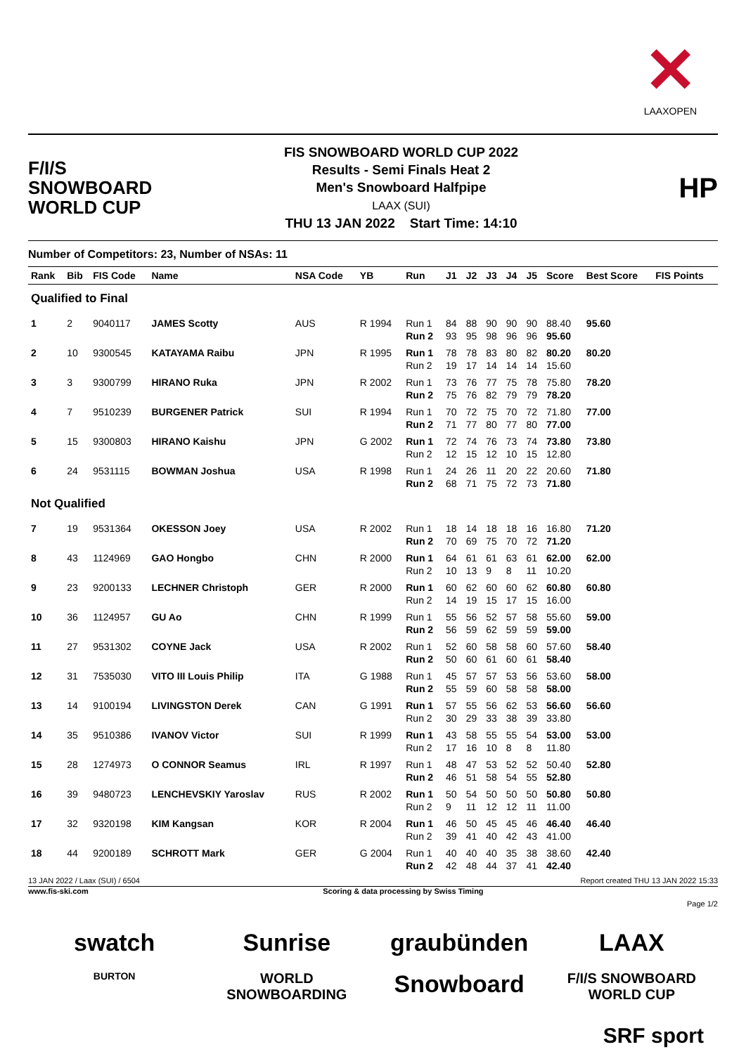✕
LAAXOPEN
F/I/S
SNOWBOARD
WORLD CUP
FIS SNOWBOARD WORLD CUP 2022
Results - Semi Finals Heat 2
Men's Snowboard Halfpipe
LAAX (SUI)
THU 13 JAN 2022 Start Time: 14:10
HP
Number of Competitors: 23, Number of NSAs: 11
| Rank | Bib | FIS Code | Name | NSA Code | YB | Run | J1 | J2 | J3 | J4 | J5 | Score | Best Score | FIS Points |
| --- | --- | --- | --- | --- | --- | --- | --- | --- | --- | --- | --- | --- | --- | --- |
| Qualified to Final | | | | | | | | | | | | | | |
| 1 | 2 | 9040117 | JAMES Scotty | AUS | R 1994 | Run 1 | 84 | 88 | 90 | 90 | 90 | 88.40 | 95.60 | |
| | | | | | | Run 2 | 93 | 95 | 98 | 96 | 96 | 95.60 | | |
| 2 | 10 | 9300545 | KATAYAMA Raibu | JPN | R 1995 | Run 1 | 78 | 78 | 83 | 80 | 82 | 80.20 | 80.20 | |
| | | | | | | Run 2 | 19 | 17 | 14 | 14 | 14 | 15.60 | | |
| 3 | 3 | 9300799 | HIRANO Ruka | JPN | R 2002 | Run 1 | 73 | 76 | 77 | 75 | 78 | 75.80 | 78.20 | |
| | | | | | | Run 2 | 75 | 76 | 82 | 79 | 79 | 78.20 | | |
| 4 | 7 | 9510239 | BURGENER Patrick | SUI | R 1994 | Run 1 | 70 | 72 | 75 | 70 | 72 | 71.80 | 77.00 | |
| | | | | | | Run 2 | 71 | 77 | 80 | 77 | 80 | 77.00 | | |
| 5 | 15 | 9300803 | HIRANO Kaishu | JPN | G 2002 | Run 1 | 72 | 74 | 76 | 73 | 74 | 73.80 | 73.80 | |
| | | | | | | Run 2 | 12 | 15 | 12 | 10 | 15 | 12.80 | | |
| 6 | 24 | 9531115 | BOWMAN Joshua | USA | R 1998 | Run 1 | 24 | 26 | 11 | 20 | 22 | 20.60 | 71.80 | |
| | | | | | | Run 2 | 68 | 71 | 75 | 72 | 73 | 71.80 | | |
| Not Qualified | | | | | | | | | | | | | | |
| 7 | 19 | 9531364 | OKESSON Joey | USA | R 2002 | Run 1 | 18 | 14 | 18 | 18 | 16 | 16.80 | 71.20 | |
| | | | | | | Run 2 | 70 | 69 | 75 | 70 | 72 | 71.20 | | |
| 8 | 43 | 1124969 | GAO Hongbo | CHN | R 2000 | Run 1 | 64 | 61 | 61 | 63 | 61 | 62.00 | 62.00 | |
| | | | | | | Run 2 | 10 | 13 | 9 | 8 | 11 | 10.20 | | |
| 9 | 23 | 9200133 | LECHNER Christoph | GER | R 2000 | Run 1 | 60 | 62 | 60 | 60 | 62 | 60.80 | 60.80 | |
| | | | | | | Run 2 | 14 | 19 | 15 | 17 | 15 | 16.00 | | |
| 10 | 36 | 1124957 | GU Ao | CHN | R 1999 | Run 1 | 55 | 56 | 52 | 57 | 58 | 55.60 | 59.00 | |
| | | | | | | Run 2 | 56 | 59 | 62 | 59 | 59 | 59.00 | | |
| 11 | 27 | 9531302 | COYNE Jack | USA | R 2002 | Run 1 | 52 | 60 | 58 | 58 | 60 | 57.60 | 58.40 | |
| | | | | | | Run 2 | 50 | 60 | 61 | 60 | 61 | 58.40 | | |
| 12 | 31 | 7535030 | VITO III Louis Philip | ITA | G 1988 | Run 1 | 45 | 57 | 57 | 53 | 56 | 53.60 | 58.00 | |
| | | | | | | Run 2 | 55 | 59 | 60 | 58 | 58 | 58.00 | | |
| 13 | 14 | 9100194 | LIVINGSTON Derek | CAN | G 1991 | Run 1 | 57 | 55 | 56 | 62 | 53 | 56.60 | 56.60 | |
| | | | | | | Run 2 | 30 | 29 | 33 | 38 | 39 | 33.80 | | |
| 14 | 35 | 9510386 | IVANOV Victor | SUI | R 1999 | Run 1 | 43 | 58 | 55 | 55 | 54 | 53.00 | 53.00 | |
| | | | | | | Run 2 | 17 | 16 | 10 | 8 | 8 | 11.80 | | |
| 15 | 28 | 1274973 | O CONNOR Seamus | IRL | R 1997 | Run 1 | 48 | 47 | 53 | 52 | 52 | 50.40 | 52.80 | |
| | | | | | | Run 2 | 46 | 51 | 58 | 54 | 55 | 52.80 | | |
| 16 | 39 | 9480723 | LENCHEVSKIY Yaroslav | RUS | R 2002 | Run 1 | 50 | 54 | 50 | 50 | 50 | 50.80 | 50.80 | |
| | | | | | | Run 2 | 9 | 11 | 12 | 12 | 11 | 11.00 | | |
| 17 | 32 | 9320198 | KIM Kangsan | KOR | R 2004 | Run 1 | 46 | 50 | 45 | 45 | 46 | 46.40 | 46.40 | |
| | | | | | | Run 2 | 39 | 41 | 40 | 42 | 43 | 41.00 | | |
| 18 | 44 | 9200189 | SCHROTT Mark | GER | G 2004 | Run 1 | 40 | 40 | 40 | 35 | 38 | 38.60 | 42.40 | |
| | | | | | | Run 2 | 42 | 48 | 44 | 37 | 41 | 42.40 | | |
13 JAN 2022 / Laax (SUI) / 6504 Report created THU 13 JAN 2022 15:33
www.fis-ski.com Scoring & data processing by Swiss Timing
Page 1/2
swatch Sunrise graubünden LAAX BURTON WORLD SNOWBOARDING Snowboard F/I/S SNOWBOARD WORLD CUP
SRF sport